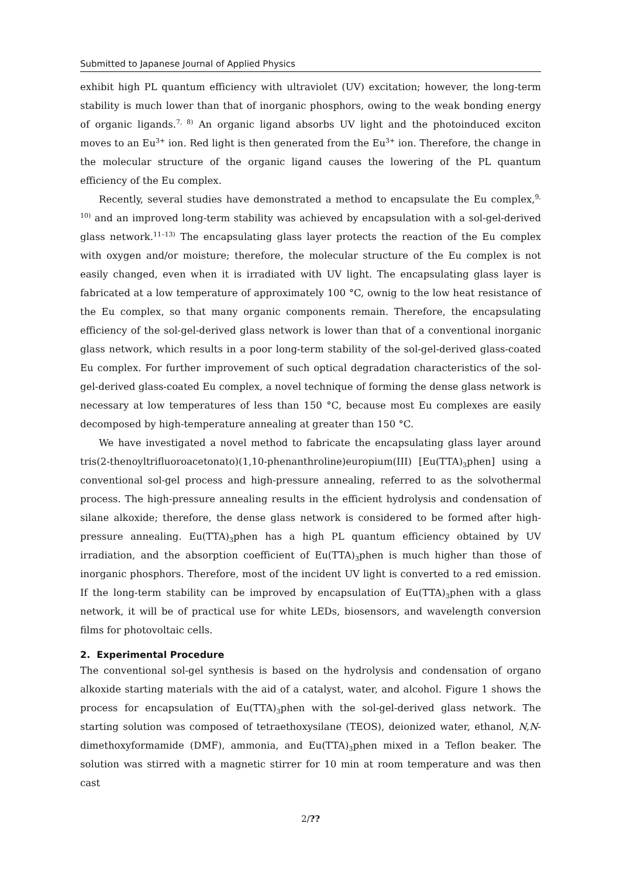Submitted to Japanese Journal of Applied Physics
exhibit high PL quantum efficiency with ultraviolet (UV) excitation; however, the long-term stability is much lower than that of inorganic phosphors, owing to the weak bonding energy of organic ligands.<sup>7, 8)</sup> An organic ligand absorbs UV light and the photoinduced exciton moves to an Eu<sup>3+</sup> ion. Red light is then generated from the Eu<sup>3+</sup> ion. Therefore, the change in the molecular structure of the organic ligand causes the lowering of the PL quantum efficiency of the Eu complex.
Recently, several studies have demonstrated a method to encapsulate the Eu complex,<sup>9, 10)</sup> and an improved long-term stability was achieved by encapsulation with a sol-gel-derived glass network.<sup>11–13)</sup> The encapsulating glass layer protects the reaction of the Eu complex with oxygen and/or moisture; therefore, the molecular structure of the Eu complex is not easily changed, even when it is irradiated with UV light. The encapsulating glass layer is fabricated at a low temperature of approximately 100 °C, ownig to the low heat resistance of the Eu complex, so that many organic components remain. Therefore, the encapsulating efficiency of the sol-gel-derived glass network is lower than that of a conventional inorganic glass network, which results in a poor long-term stability of the sol-gel-derived glass-coated Eu complex. For further improvement of such optical degradation characteristics of the sol-gel-derived glass-coated Eu complex, a novel technique of forming the dense glass network is necessary at low temperatures of less than 150 °C, because most Eu complexes are easily decomposed by high-temperature annealing at greater than 150 °C.
We have investigated a novel method to fabricate the encapsulating glass layer around tris(2-thenoyltrifluoroacetonato)(1,10-phenanthroline)europium(III) [Eu(TTA)<sub>3</sub>phen] using a conventional sol-gel process and high-pressure annealing, referred to as the solvothermal process. The high-pressure annealing results in the efficient hydrolysis and condensation of silane alkoxide; therefore, the dense glass network is considered to be formed after high-pressure annealing. Eu(TTA)<sub>3</sub>phen has a high PL quantum efficiency obtained by UV irradiation, and the absorption coefficient of Eu(TTA)<sub>3</sub>phen is much higher than those of inorganic phosphors. Therefore, most of the incident UV light is converted to a red emission. If the long-term stability can be improved by encapsulation of Eu(TTA)<sub>3</sub>phen with a glass network, it will be of practical use for white LEDs, biosensors, and wavelength conversion films for photovoltaic cells.
2. Experimental Procedure
The conventional sol-gel synthesis is based on the hydrolysis and condensation of organo alkoxide starting materials with the aid of a catalyst, water, and alcohol. Figure 1 shows the process for encapsulation of Eu(TTA)<sub>3</sub>phen with the sol-gel-derived glass network. The starting solution was composed of tetraethoxysilane (TEOS), deionized water, ethanol, N,N-dimethoxyformamide (DMF), ammonia, and Eu(TTA)<sub>3</sub>phen mixed in a Teflon beaker. The solution was stirred with a magnetic stirrer for 10 min at room temperature and was then cast
2/??